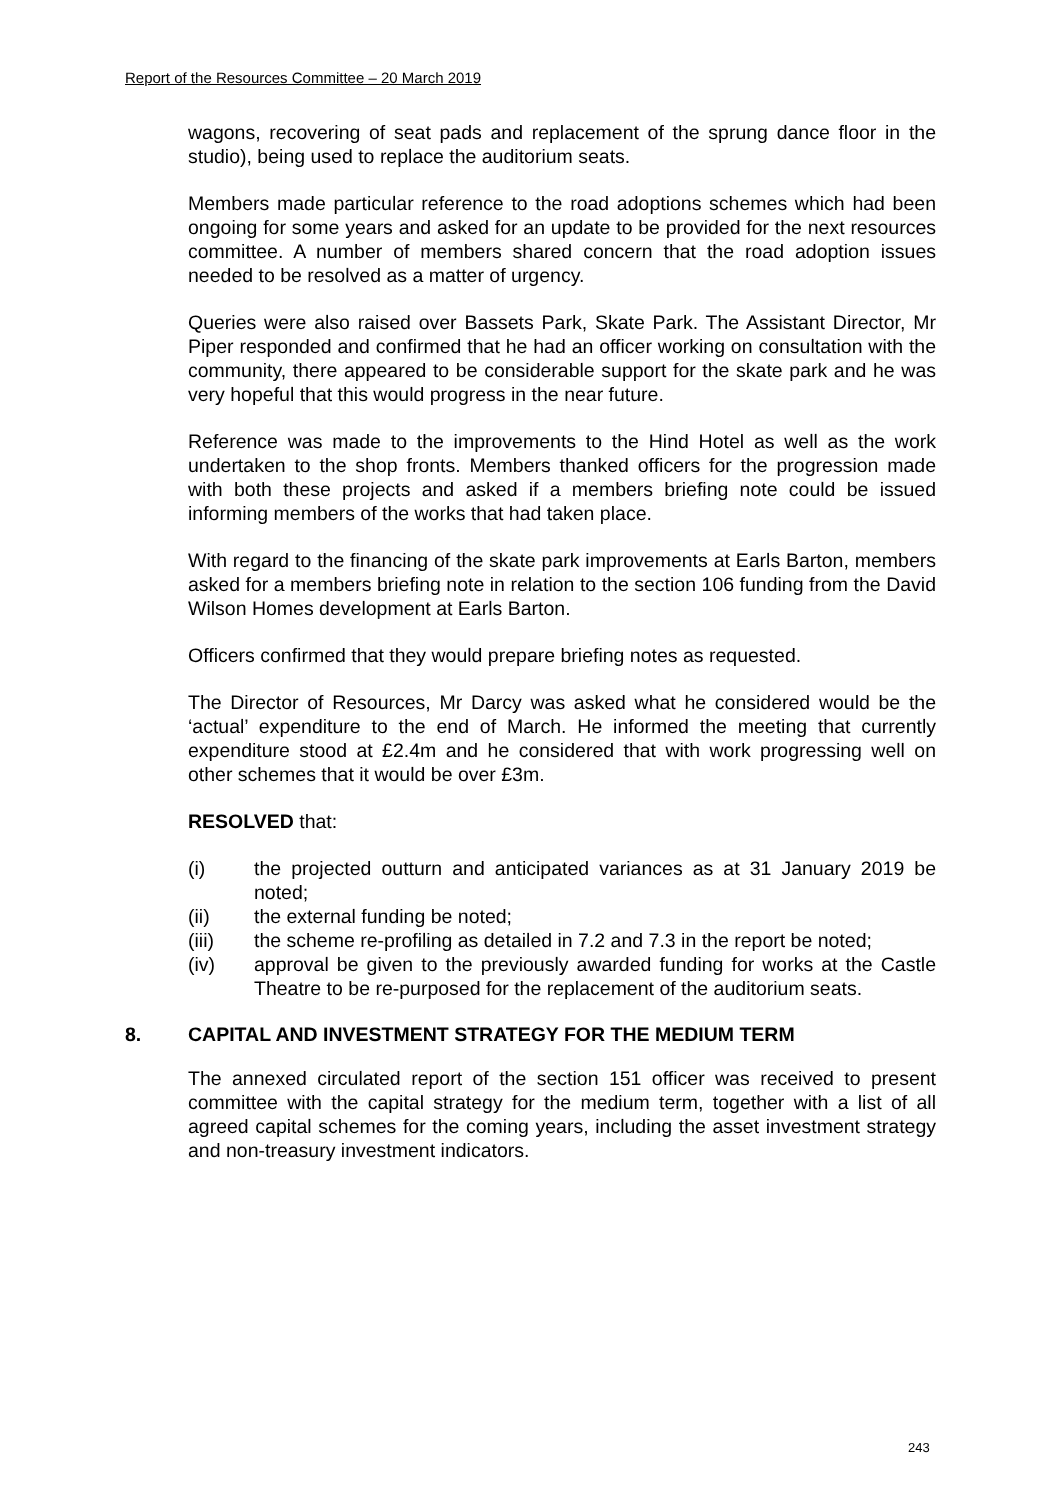Report of the Resources Committee – 20 March 2019
wagons, recovering of seat pads and replacement of the sprung dance floor in the studio), being used to replace the auditorium seats.
Members made particular reference to the road adoptions schemes which had been ongoing for some years and asked for an update to be provided for the next resources committee. A number of members shared concern that the road adoption issues needed to be resolved as a matter of urgency.
Queries were also raised over Bassets Park, Skate Park. The Assistant Director, Mr Piper responded and confirmed that he had an officer working on consultation with the community, there appeared to be considerable support for the skate park and he was very hopeful that this would progress in the near future.
Reference was made to the improvements to the Hind Hotel as well as the work undertaken to the shop fronts. Members thanked officers for the progression made with both these projects and asked if a members briefing note could be issued informing members of the works that had taken place.
With regard to the financing of the skate park improvements at Earls Barton, members asked for a members briefing note in relation to the section 106 funding from the David Wilson Homes development at Earls Barton.
Officers confirmed that they would prepare briefing notes as requested.
The Director of Resources, Mr Darcy was asked what he considered would be the ‘actual’ expenditure to the end of March. He informed the meeting that currently expenditure stood at £2.4m and he considered that with work progressing well on other schemes that it would be over £3m.
RESOLVED that:
(i) the projected outturn and anticipated variances as at 31 January 2019 be noted;
(ii) the external funding be noted;
(iii) the scheme re-profiling as detailed in 7.2 and 7.3 in the report be noted;
(iv) approval be given to the previously awarded funding for works at the Castle Theatre to be re-purposed for the replacement of the auditorium seats.
8. CAPITAL AND INVESTMENT STRATEGY FOR THE MEDIUM TERM
The annexed circulated report of the section 151 officer was received to present committee with the capital strategy for the medium term, together with a list of all agreed capital schemes for the coming years, including the asset investment strategy and non-treasury investment indicators.
243